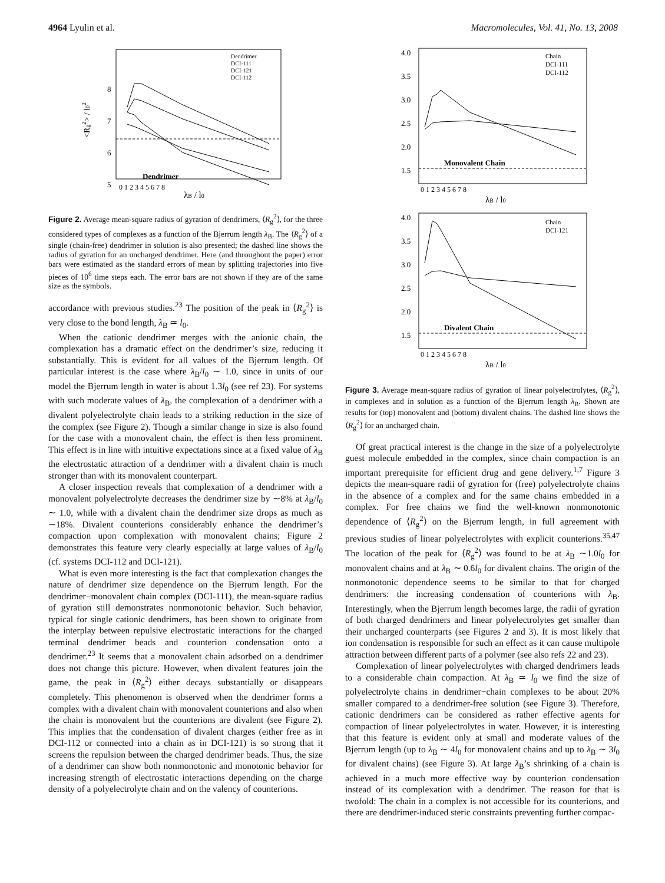4964 Lyulin et al. Macromolecules, Vol. 41, No. 13, 2008
8
7
6
5
0 1 2 3 4 5 6 7 8
Dendrimer
Dendrimer
DCI-111
DCI-121
DCI-112
λB / l0
<Rg2> / l02
Figure 2. Average mean-square radius of gyration of dendrimers, ⟨R<sub>g</sub><sup>2</sup>⟩, for the three considered types of complexes as a function of the Bjerrum length λ<sub>B</sub>. The ⟨R<sub>g</sub><sup>2</sup>⟩ of a single (chain-free) dendrimer in solution is also presented; the dashed line shows the radius of gyration for an uncharged dendrimer. Here (and throughout the paper) error bars were estimated as the standard errors of mean by splitting trajectories into five pieces of 10<sup>6</sup> time steps each. The error bars are not shown if they are of the same size as the symbols.
accordance with previous studies.<sup>23</sup> The position of the peak in ⟨R<sub>g</sub><sup>2</sup>⟩ is very close to the bond length, λ<sub>B</sub> ≃ l<sub>0</sub>.
When the cationic dendrimer merges with the anionic chain, the complexation has a dramatic effect on the dendrimer’s size, reducing it substantially. This is evident for all values of the Bjerrum length. Of particular interest is the case where λ<sub>B</sub>/l<sub>0</sub> ∼ 1.0, since in units of our model the Bjerrum length in water is about 1.3l<sub>0</sub> (see ref 23). For systems with such moderate values of λ<sub>B</sub>, the complexation of a dendrimer with a divalent polyelectrolyte chain leads to a striking reduction in the size of the complex (see Figure 2). Though a similar change in size is also found for the case with a monovalent chain, the effect is then less prominent. This effect is in line with intuitive expectations since at a fixed value of λ<sub>B</sub> the electrostatic attraction of a dendrimer with a divalent chain is much stronger than with its monovalent counterpart.
A closer inspection reveals that complexation of a dendrimer with a monovalent polyelectrolyte decreases the dendrimer size by ∼8% at λ<sub>B</sub>/l<sub>0</sub> ∼ 1.0, while with a divalent chain the dendrimer size drops as much as ∼18%. Divalent counterions considerably enhance the dendrimer’s compaction upon complexation with monovalent chains; Figure 2 demonstrates this feature very clearly especially at large values of λ<sub>B</sub>/l<sub>0</sub> (cf. systems DCI-112 and DCI-121).
What is even more interesting is the fact that complexation changes the nature of dendrimer size dependence on the Bjerrum length. For the dendrimer−monovalent chain complex (DCI-111), the mean-square radius of gyration still demonstrates nonmonotonic behavior. Such behavior, typical for single cationic dendrimers, has been shown to originate from the interplay between repulsive electrostatic interactions for the charged terminal dendrimer beads and counterion condensation onto a dendrimer.<sup>23</sup> It seems that a monovalent chain adsorbed on a dendrimer does not change this picture. However, when divalent features join the game, the peak in ⟨R<sub>g</sub><sup>2</sup>⟩ either decays substantially or disappears completely. This phenomenon is observed when the dendrimer forms a complex with a divalent chain with monovalent counterions and also when the chain is monovalent but the counterions are divalent (see Figure 2). This implies that the condensation of divalent charges (either free as in DCI-112 or connected into a chain as in DCI-121) is so strong that it screens the repulsion between the charged dendrimer beads. Thus, the size of a dendrimer can show both nonmonotonic and monotonic behavior for increasing strength of electrostatic interactions depending on the charge density of a polyelectrolyte chain and on the valency of counterions.
4.0
3.5
3.0
2.5
2.0
1.5
4.0
3.5
3.0
2.5
2.0
1.5
0 1 2 3 4 5 6 7 8
0 1 2 3 4 5 6 7 8
Monovalent Chain
Divalent Chain
Chain
DCI-111
DCI-112
Chain
DCI-121
λB / l0
λB / l0
Figure 3. Average mean-square radius of gyration of linear polyelectrolytes, ⟨R<sub>g</sub><sup>2</sup>⟩, in complexes and in solution as a function of the Bjerrum length λ<sub>B</sub>. Shown are results for (top) monovalent and (bottom) divalent chains. The dashed line shows the ⟨R<sub>g</sub><sup>2</sup>⟩ for an uncharged chain.
Of great practical interest is the change in the size of a polyelectrolyte guest molecule embedded in the complex, since chain compaction is an important prerequisite for efficient drug and gene delivery.<sup>1,7</sup> Figure 3 depicts the mean-square radii of gyration for (free) polyelectrolyte chains in the absence of a complex and for the same chains embedded in a complex. For free chains we find the well-known nonmonotonic dependence of ⟨R<sub>g</sub><sup>2</sup>⟩ on the Bjerrum length, in full agreement with previous studies of linear polyelectrolytes with explicit counterions.<sup>35,47</sup> The location of the peak for ⟨R<sub>g</sub><sup>2</sup>⟩ was found to be at λ<sub>B</sub> ∼1.0l<sub>0</sub> for monovalent chains and at λ<sub>B</sub> ∼ 0.6l<sub>0</sub> for divalent chains. The origin of the nonmonotonic dependence seems to be similar to that for charged dendrimers: the increasing condensation of counterions with λ<sub>B</sub>. Interestingly, when the Bjerrum length becomes large, the radii of gyration of both charged dendrimers and linear polyelectrolytes get smaller than their uncharged counterparts (see Figures 2 and 3). It is most likely that ion condensation is responsible for such an effect as it can cause multipole attraction between different parts of a polymer (see also refs 22 and 23).
Complexation of linear polyelectrolytes with charged dendrimers leads to a considerable chain compaction. At λ<sub>B</sub> ≃ l<sub>0</sub> we find the size of polyelectrolyte chains in dendrimer−chain complexes to be about 20% smaller compared to a dendrimer-free solution (see Figure 3). Therefore, cationic dendrimers can be considered as rather effective agents for compaction of linear polyelectrolytes in water. However, it is interesting that this feature is evident only at small and moderate values of the Bjerrum length (up to λ<sub>B</sub> ∼ 4l<sub>0</sub> for monovalent chains and up to λ<sub>B</sub> ∼ 3l<sub>0</sub> for divalent chains) (see Figure 3). At large λ<sub>B</sub>’s shrinking of a chain is achieved in a much more effective way by counterion condensation instead of its complexation with a dendrimer. The reason for that is twofold: The chain in a complex is not accessible for its counterions, and there are dendrimer-induced steric constraints preventing further compac-